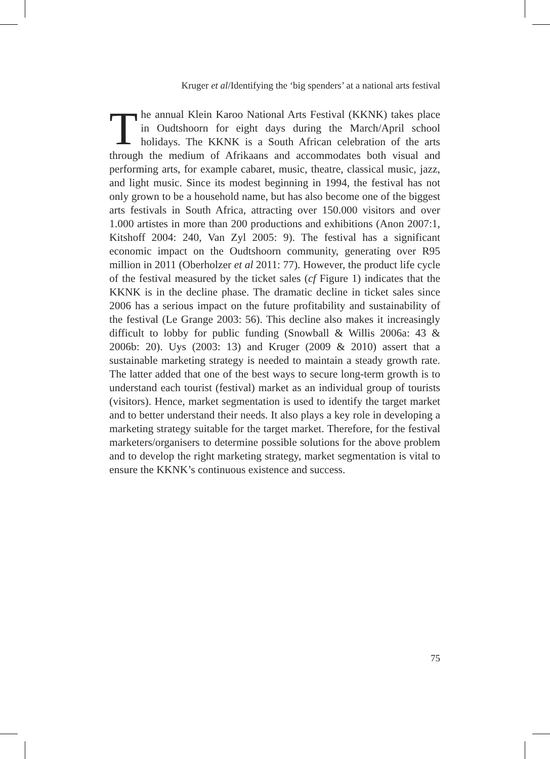Kruger et al/Identifying the ‘big spenders’ at a national arts festival
The annual Klein Karoo National Arts Festival (KKNK) takes place in Oudtshoorn for eight days during the March/April school holidays. The KKNK is a South African celebration of the arts through the medium of Afrikaans and accommodates both visual and performing arts, for example cabaret, music, theatre, classical music, jazz, and light music. Since its modest beginning in 1994, the festival has not only grown to be a household name, but has also become one of the biggest arts festivals in South Africa, attracting over 150.000 visitors and over 1.000 artistes in more than 200 productions and exhibitions (Anon 2007:1, Kitshoff 2004: 240, Van Zyl 2005: 9). The festival has a significant economic impact on the Oudtshoorn community, generating over R95 million in 2011 (Oberholzer et al 2011: 77). However, the product life cycle of the festival measured by the ticket sales (cf Figure 1) indicates that the KKNK is in the decline phase. The dramatic decline in ticket sales since 2006 has a serious impact on the future profitability and sustainability of the festival (Le Grange 2003: 56). This decline also makes it increasingly difficult to lobby for public funding (Snowball & Willis 2006a: 43 & 2006b: 20). Uys (2003: 13) and Kruger (2009 & 2010) assert that a sustainable marketing strategy is needed to maintain a steady growth rate. The latter added that one of the best ways to secure long-term growth is to understand each tourist (festival) market as an individual group of tourists (visitors). Hence, market segmentation is used to identify the target market and to better understand their needs. It also plays a key role in developing a marketing strategy suitable for the target market. Therefore, for the festival marketers/organisers to determine possible solutions for the above problem and to develop the right marketing strategy, market segmentation is vital to ensure the KKNK’s continuous existence and success.
75